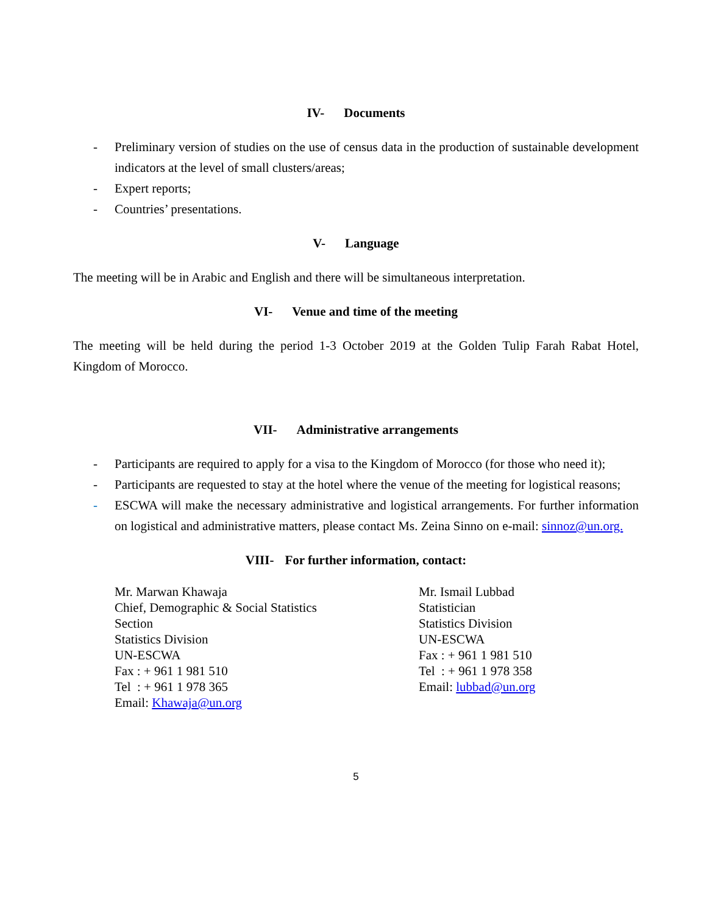IV- Documents
- Preliminary version of studies on the use of census data in the production of sustainable development indicators at the level of small clusters/areas;
- Expert reports;
- Countries’ presentations.
V- Language
The meeting will be in Arabic and English and there will be simultaneous interpretation.
VI- Venue and time of the meeting
The meeting will be held during the period 1-3 October 2019 at the Golden Tulip Farah Rabat Hotel, Kingdom of Morocco.
VII- Administrative arrangements
- Participants are required to apply for a visa to the Kingdom of Morocco (for those who need it);
- Participants are requested to stay at the hotel where the venue of the meeting for logistical reasons;
- ESCWA will make the necessary administrative and logistical arrangements. For further information on logistical and administrative matters, please contact Ms. Zeina Sinno on e-mail: sinnoz@un.org.
VIII- For further information, contact:
Mr. Marwan Khawaja
Chief, Demographic & Social Statistics
Section
Statistics Division
UN-ESCWA
Fax : + 961 1 981 510
Tel : + 961 1 978 365
Email: Khawaja@un.org
Mr. Ismail Lubbad
Statistician
Statistics Division
UN-ESCWA
Fax : + 961 1 981 510
Tel : + 961 1 978 358
Email: lubbad@un.org
5